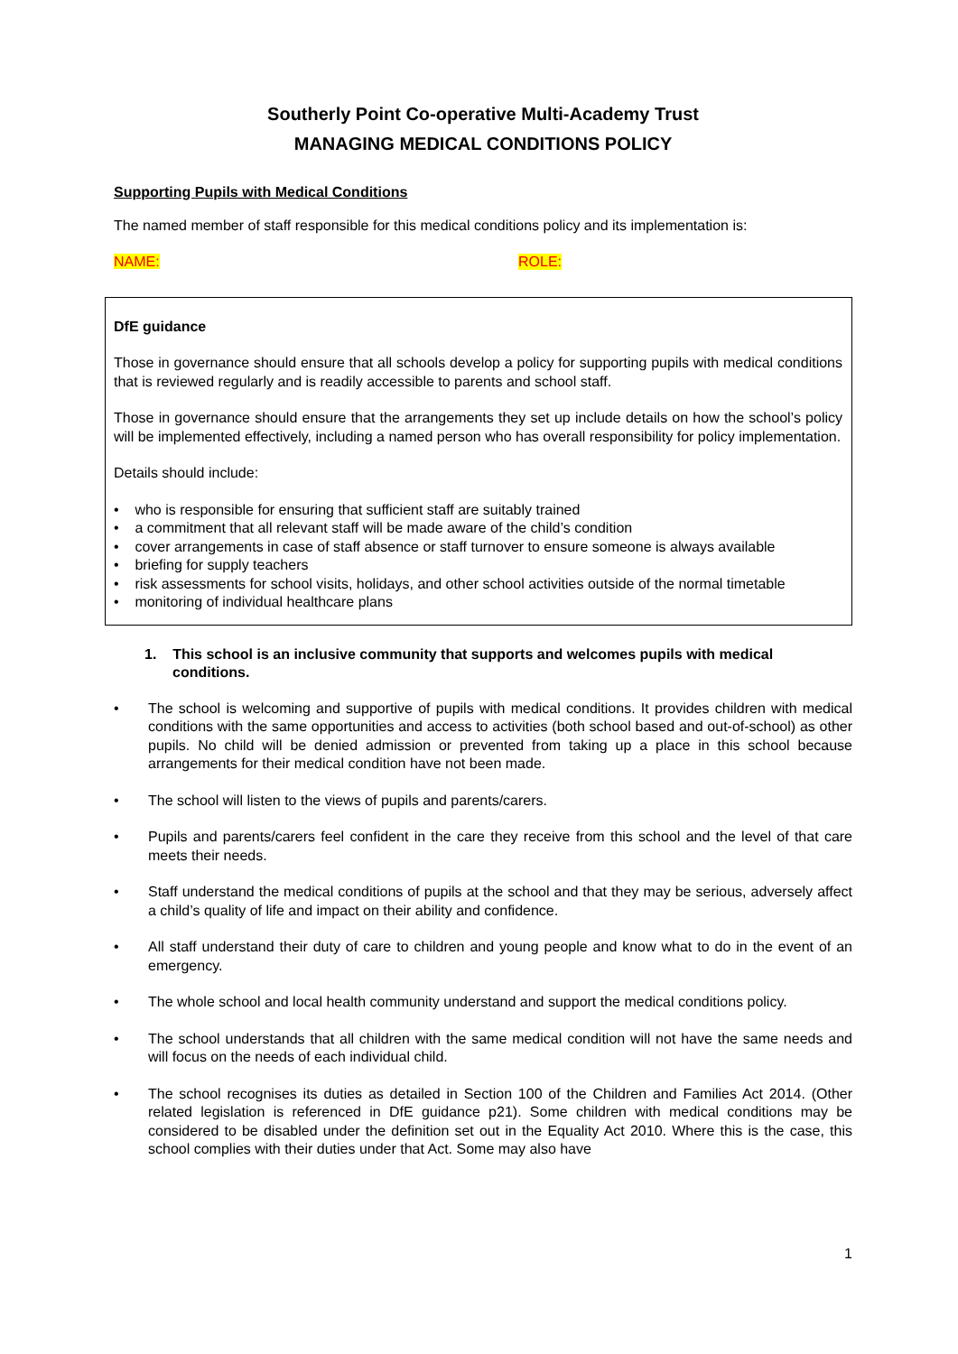Southerly Point Co-operative Multi-Academy Trust
MANAGING MEDICAL CONDITIONS POLICY
Supporting Pupils with Medical Conditions
The named member of staff responsible for this medical conditions policy and its implementation is:
NAME: ROLE:
DfE guidance
Those in governance should ensure that all schools develop a policy for supporting pupils with medical conditions that is reviewed regularly and is readily accessible to parents and school staff.
Those in governance should ensure that the arrangements they set up include details on how the school’s policy will be implemented effectively, including a named person who has overall responsibility for policy implementation.
Details should include:
• who is responsible for ensuring that sufficient staff are suitably trained
• a commitment that all relevant staff will be made aware of the child’s condition
• cover arrangements in case of staff absence or staff turnover to ensure someone is always available
• briefing for supply teachers
• risk assessments for school visits, holidays, and other school activities outside of the normal timetable
• monitoring of individual healthcare plans
1. This school is an inclusive community that supports and welcomes pupils with medical conditions.
• The school is welcoming and supportive of pupils with medical conditions. It provides children with medical conditions with the same opportunities and access to activities (both school based and out-of-school) as other pupils. No child will be denied admission or prevented from taking up a place in this school because arrangements for their medical condition have not been made.
• The school will listen to the views of pupils and parents/carers.
• Pupils and parents/carers feel confident in the care they receive from this school and the level of that care meets their needs.
• Staff understand the medical conditions of pupils at the school and that they may be serious, adversely affect a child’s quality of life and impact on their ability and confidence.
• All staff understand their duty of care to children and young people and know what to do in the event of an emergency.
• The whole school and local health community understand and support the medical conditions policy.
• The school understands that all children with the same medical condition will not have the same needs and will focus on the needs of each individual child.
• The school recognises its duties as detailed in Section 100 of the Children and Families Act 2014. (Other related legislation is referenced in DfE guidance p21). Some children with medical conditions may be considered to be disabled under the definition set out in the Equality Act 2010. Where this is the case, this school complies with their duties under that Act. Some may also have
1